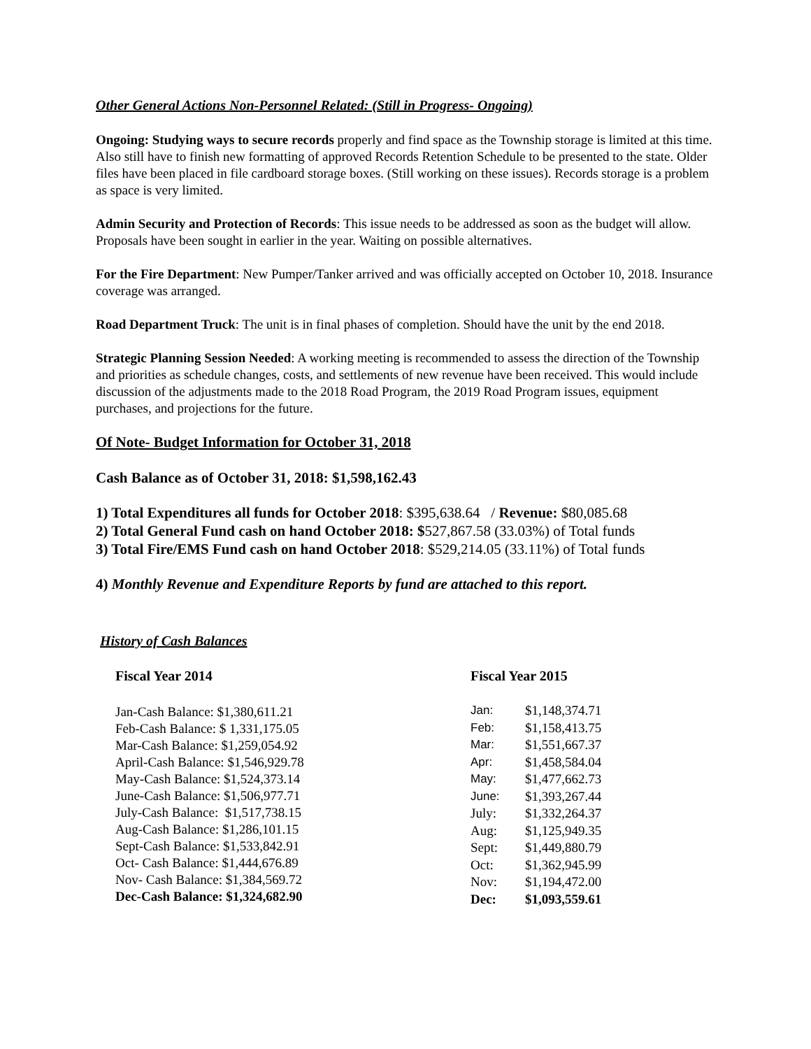Other General Actions Non-Personnel Related: (Still in Progress- Ongoing)
Ongoing: Studying ways to secure records properly and find space as the Township storage is limited at this time. Also still have to finish new formatting of approved Records Retention Schedule to be presented to the state. Older files have been placed in file cardboard storage boxes. (Still working on these issues). Records storage is a problem as space is very limited.
Admin Security and Protection of Records: This issue needs to be addressed as soon as the budget will allow. Proposals have been sought in earlier in the year. Waiting on possible alternatives.
For the Fire Department: New Pumper/Tanker arrived and was officially accepted on October 10, 2018. Insurance coverage was arranged.
Road Department Truck: The unit is in final phases of completion. Should have the unit by the end 2018.
Strategic Planning Session Needed: A working meeting is recommended to assess the direction of the Township and priorities as schedule changes, costs, and settlements of new revenue have been received. This would include discussion of the adjustments made to the 2018 Road Program, the 2019 Road Program issues, equipment purchases, and projections for the future.
Of Note- Budget Information for October 31, 2018
Cash Balance as of October 31, 2018: $1,598,162.43
1) Total Expenditures all funds for October 2018: $395,638.64 / Revenue: $80,085.68
2) Total General Fund cash on hand October 2018: $527,867.58 (33.03%) of Total funds
3) Total Fire/EMS Fund cash on hand October 2018: $529,214.05 (33.11%) of Total funds
4) Monthly Revenue and Expenditure Reports by fund are attached to this report.
History of Cash Balances
Fiscal Year 2014
Jan-Cash Balance: $1,380,611.21
Feb-Cash Balance: $ 1,331,175.05
Mar-Cash Balance: $1,259,054.92
April-Cash Balance: $1,546,929.78
May-Cash Balance: $1,524,373.14
June-Cash Balance: $1,506,977.71
July-Cash Balance: $1,517,738.15
Aug-Cash Balance: $1,286,101.15
Sept-Cash Balance: $1,533,842.91
Oct- Cash Balance: $1,444,676.89
Nov- Cash Balance: $1,384,569.72
Dec-Cash Balance: $1,324,682.90
Fiscal Year 2015
| Jan: | $1,148,374.71 |
| Feb: | $1,158,413.75 |
| Mar: | $1,551,667.37 |
| Apr: | $1,458,584.04 |
| May: | $1,477,662.73 |
| June: | $1,393,267.44 |
| July: | $1,332,264.37 |
| Aug: | $1,125,949.35 |
| Sept: | $1,449,880.79 |
| Oct: | $1,362,945.99 |
| Nov: | $1,194,472.00 |
| Dec: | $1,093,559.61 |